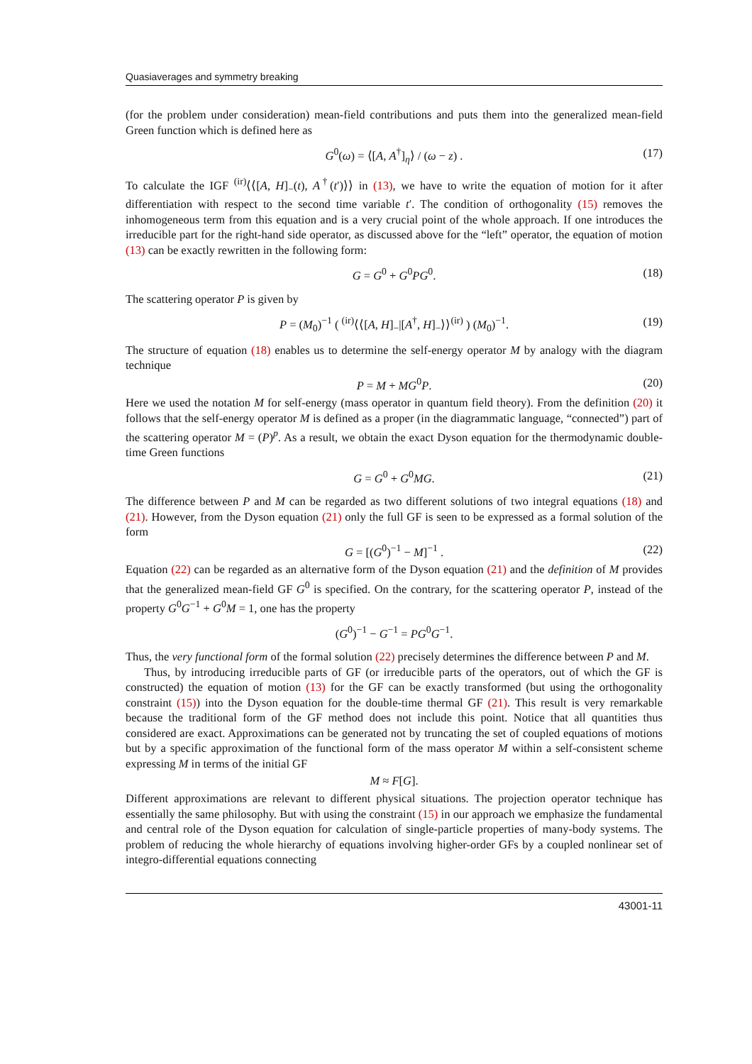Quasiaverages and symmetry breaking
(for the problem under consideration) mean-field contributions and puts them into the generalized mean-field Green function which is defined here as
G<sup>0</sup>(ω) = ⟨[A, A<sup>†</sup>]<sub>η</sub>⟩ / (ω − z) . (17)
To calculate the IGF <sup>(ir)</sup>⟨⟨[A, H]<sub>−</sub>(t), A<sup>†</sup>(t′)⟩⟩ in (13), we have to write the equation of motion for it after differentiation with respect to the second time variable t′. The condition of orthogonality (15) removes the inhomogeneous term from this equation and is a very crucial point of the whole approach. If one introduces the irreducible part for the right-hand side operator, as discussed above for the “left” operator, the equation of motion (13) can be exactly rewritten in the following form:
G = G<sup>0</sup> + G<sup>0</sup>PG<sup>0</sup>. (18)
The scattering operator P is given by
P = (M<sub>0</sub>)<sup>−1</sup> ( <sup>(ir)</sup>⟨⟨[A, H]<sub>−</sub>|[A<sup>†</sup>, H]<sub>−</sub>⟩⟩<sup>(ir)</sup> ) (M<sub>0</sub>)<sup>−1</sup>. (19)
The structure of equation (18) enables us to determine the self-energy operator M by analogy with the diagram technique
P = M + MG<sup>0</sup>P. (20)
Here we used the notation M for self-energy (mass operator in quantum field theory). From the definition (20) it follows that the self-energy operator M is defined as a proper (in the diagrammatic language, “connected”) part of the scattering operator M = (P)<sup>p</sup>. As a result, we obtain the exact Dyson equation for the thermodynamic double-time Green functions
G = G<sup>0</sup> + G<sup>0</sup>MG. (21)
The difference between P and M can be regarded as two different solutions of two integral equations (18) and (21). However, from the Dyson equation (21) only the full GF is seen to be expressed as a formal solution of the form
G = [(G<sup>0</sup>)<sup>−1</sup> − M]<sup>−1</sup> . (22)
Equation (22) can be regarded as an alternative form of the Dyson equation (21) and the definition of M provides that the generalized mean-field GF G<sup>0</sup> is specified. On the contrary, for the scattering operator P, instead of the property G<sup>0</sup>G<sup>−1</sup> + G<sup>0</sup>M = 1, one has the property
(G<sup>0</sup>)<sup>−1</sup> − G<sup>−1</sup> = PG<sup>0</sup>G<sup>−1</sup>.
Thus, the very functional form of the formal solution (22) precisely determines the difference between P and M.
Thus, by introducing irreducible parts of GF (or irreducible parts of the operators, out of which the GF is constructed) the equation of motion (13) for the GF can be exactly transformed (but using the orthogonality constraint (15)) into the Dyson equation for the double-time thermal GF (21). This result is very remarkable because the traditional form of the GF method does not include this point. Notice that all quantities thus considered are exact. Approximations can be generated not by truncating the set of coupled equations of motions but by a specific approximation of the functional form of the mass operator M within a self-consistent scheme expressing M in terms of the initial GF
M ≈ F[G].
Different approximations are relevant to different physical situations. The projection operator technique has essentially the same philosophy. But with using the constraint (15) in our approach we emphasize the fundamental and central role of the Dyson equation for calculation of single-particle properties of many-body systems. The problem of reducing the whole hierarchy of equations involving higher-order GFs by a coupled nonlinear set of integro-differential equations connecting
43001-11